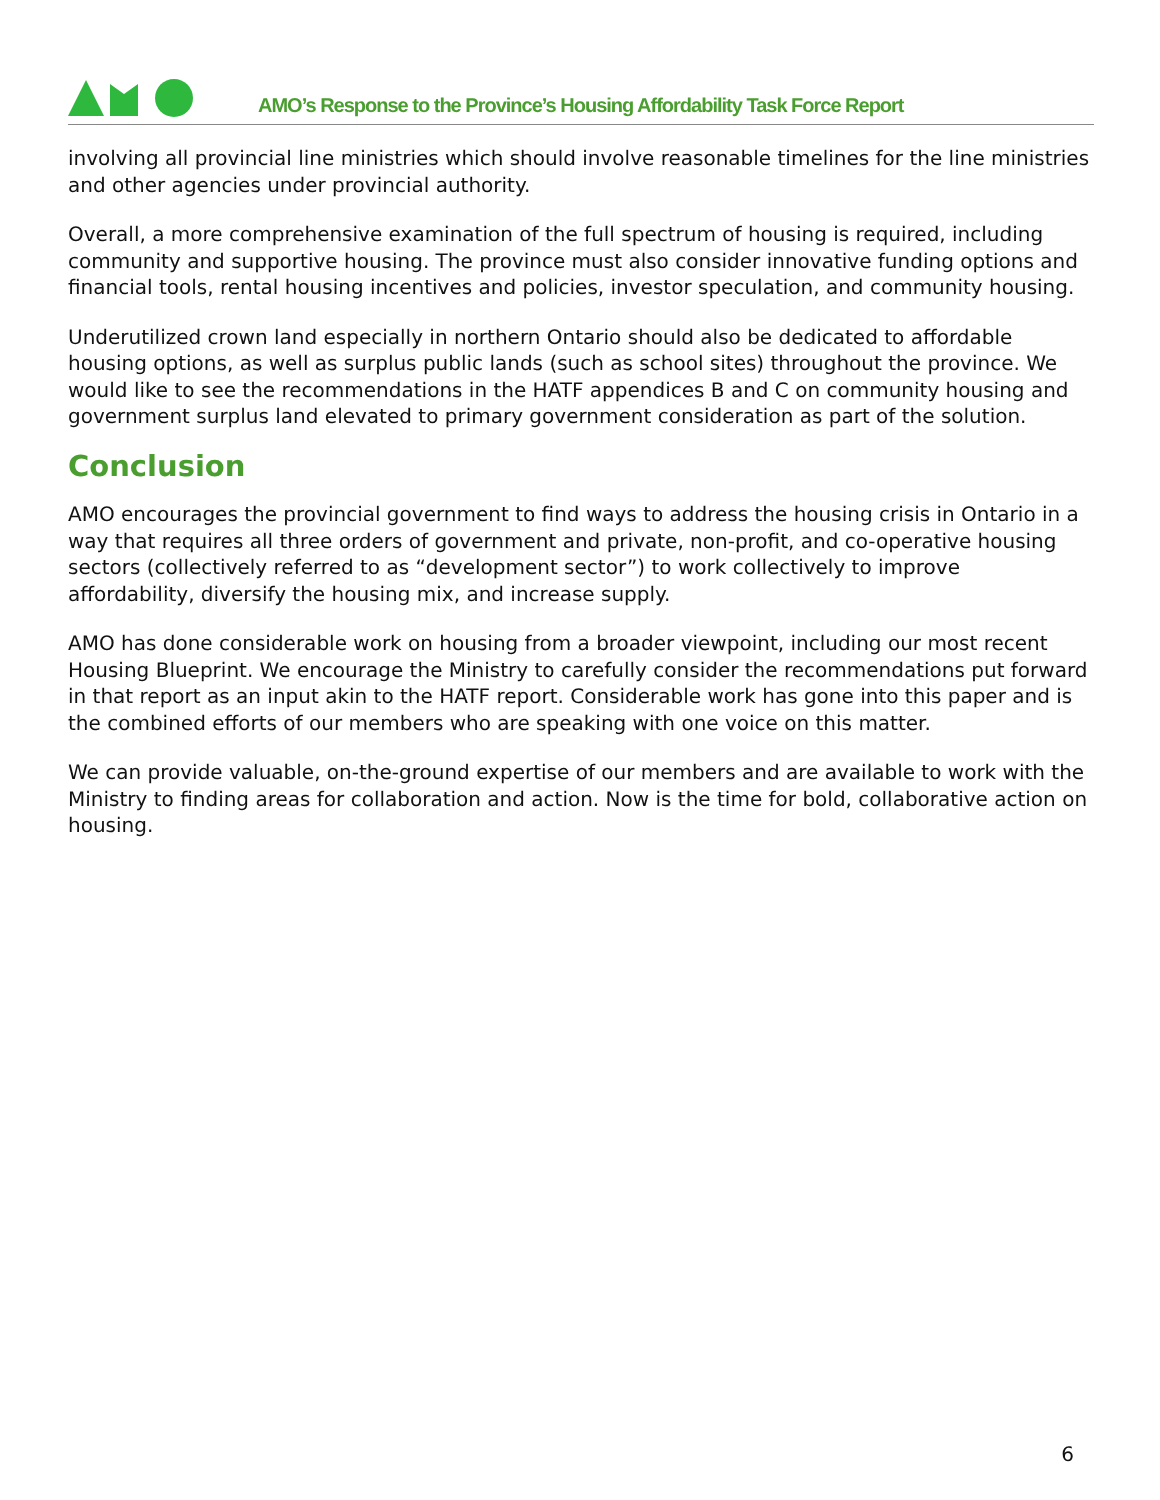AMO’s Response to the Province’s Housing Affordability Task Force Report
involving all provincial line ministries which should involve reasonable timelines for the line ministries and other agencies under provincial authority.
Overall, a more comprehensive examination of the full spectrum of housing is required, including community and supportive housing. The province must also consider innovative funding options and financial tools, rental housing incentives and policies, investor speculation, and community housing.
Underutilized crown land especially in northern Ontario should also be dedicated to affordable housing options, as well as surplus public lands (such as school sites) throughout the province. We would like to see the recommendations in the HATF appendices B and C on community housing and government surplus land elevated to primary government consideration as part of the solution.
Conclusion
AMO encourages the provincial government to find ways to address the housing crisis in Ontario in a way that requires all three orders of government and private, non-profit, and co-operative housing sectors (collectively referred to as “development sector”) to work collectively to improve affordability, diversify the housing mix, and increase supply.
AMO has done considerable work on housing from a broader viewpoint, including our most recent Housing Blueprint. We encourage the Ministry to carefully consider the recommendations put forward in that report as an input akin to the HATF report. Considerable work has gone into this paper and is the combined efforts of our members who are speaking with one voice on this matter.
We can provide valuable, on-the-ground expertise of our members and are available to work with the Ministry to finding areas for collaboration and action. Now is the time for bold, collaborative action on housing.
6